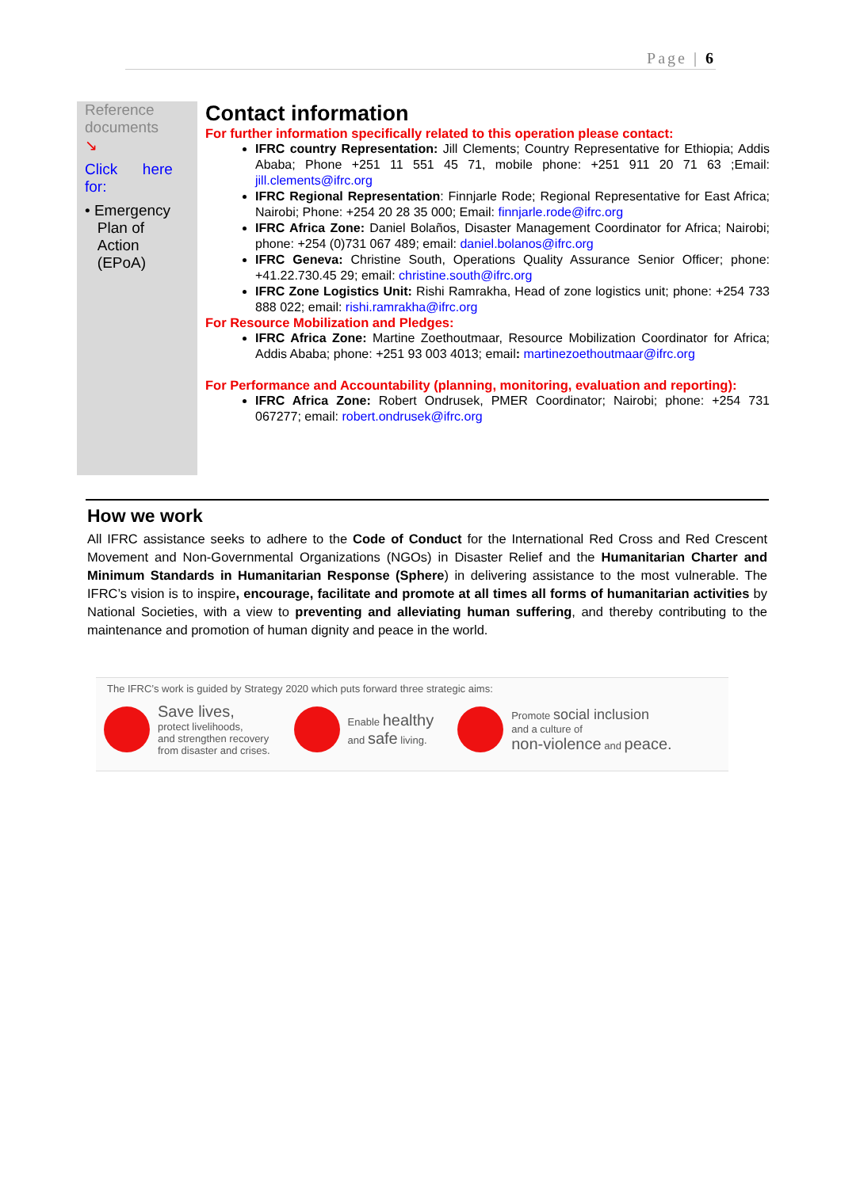Page | 6
Reference documents
↘
Click here for:
• Emergency
Plan of
Action
(EPoA)
Contact information
For further information specifically related to this operation please contact:
IFRC country Representation: Jill Clements; Country Representative for Ethiopia; Addis Ababa; Phone +251 11 551 45 71, mobile phone: +251 911 20 71 63 ;Email: jill.clements@ifrc.org
IFRC Regional Representation: Finnjarle Rode; Regional Representative for East Africa; Nairobi; Phone: +254 20 28 35 000; Email: finnjarle.rode@ifrc.org
IFRC Africa Zone: Daniel Bolaños, Disaster Management Coordinator for Africa; Nairobi; phone: +254 (0)731 067 489; email: daniel.bolanos@ifrc.org
IFRC Geneva: Christine South, Operations Quality Assurance Senior Officer; phone: +41.22.730.45 29; email: christine.south@ifrc.org
IFRC Zone Logistics Unit: Rishi Ramrakha, Head of zone logistics unit; phone: +254 733 888 022; email: rishi.ramrakha@ifrc.org
For Resource Mobilization and Pledges:
IFRC Africa Zone: Martine Zoethoutmaar, Resource Mobilization Coordinator for Africa; Addis Ababa; phone: +251 93 003 4013; email: martinezoethoutmaar@ifrc.org
For Performance and Accountability (planning, monitoring, evaluation and reporting):
IFRC Africa Zone: Robert Ondrusek, PMER Coordinator; Nairobi; phone: +254 731 067277; email: robert.ondrusek@ifrc.org
How we work
All IFRC assistance seeks to adhere to the Code of Conduct for the International Red Cross and Red Crescent Movement and Non-Governmental Organizations (NGOs) in Disaster Relief and the Humanitarian Charter and Minimum Standards in Humanitarian Response (Sphere) in delivering assistance to the most vulnerable. The IFRC’s vision is to inspire, encourage, facilitate and promote at all times all forms of humanitarian activities by National Societies, with a view to preventing and alleviating human suffering, and thereby contributing to the maintenance and promotion of human dignity and peace in the world.
The IFRC’s work is guided by Strategy 2020 which puts forward three strategic aims:
Save lives,
protect livelihoods,
and strengthen recovery
from disaster and crises.
Enable healthy
and safe living.
Promote social inclusion
and a culture of
non-violence and peace.